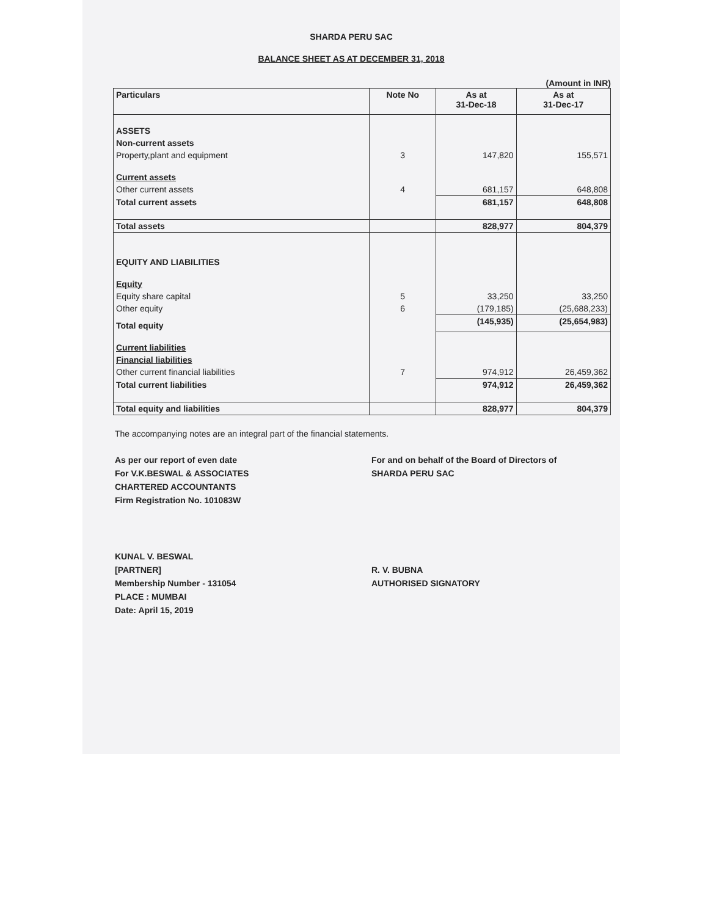SHARDA PERU SAC
BALANCE SHEET AS AT DECEMBER 31, 2018
(Amount in INR)
| Particulars | Note No | As at 31-Dec-18 | As at 31-Dec-17 |
| --- | --- | --- | --- |
| ASSETS | | | |
| Non-current assets | | | |
| Property,plant and equipment | 3 | 147,820 | 155,571 |
| Current assets | | | |
| Other current assets | 4 | 681,157 | 648,808 |
| Total current assets | | 681,157 | 648,808 |
| Total assets | | 828,977 | 804,379 |
| EQUITY AND LIABILITIES | | | |
| Equity | | | |
| Equity share capital | 5 | 33,250 | 33,250 |
| Other equity | 6 | (179,185) | (25,688,233) |
| Total equity | | (145,935) | (25,654,983) |
| Current liabilities | | | |
| Financial liabilities | | | |
| Other current financial liabilities | 7 | 974,912 | 26,459,362 |
| Total current liabilities | | 974,912 | 26,459,362 |
| Total equity and liabilities | | 828,977 | 804,379 |
The accompanying notes are an integral part of the financial statements.
As per our report of even date
For V.K.BESWAL & ASSOCIATES
CHARTERED ACCOUNTANTS
Firm Registration No. 101083W
KUNAL V. BESWAL
[PARTNER]
Membership Number - 131054
PLACE : MUMBAI
Date: April 15, 2019
For and on behalf of the Board of Directors of
SHARDA PERU SAC
R. V. BUBNA
AUTHORISED SIGNATORY